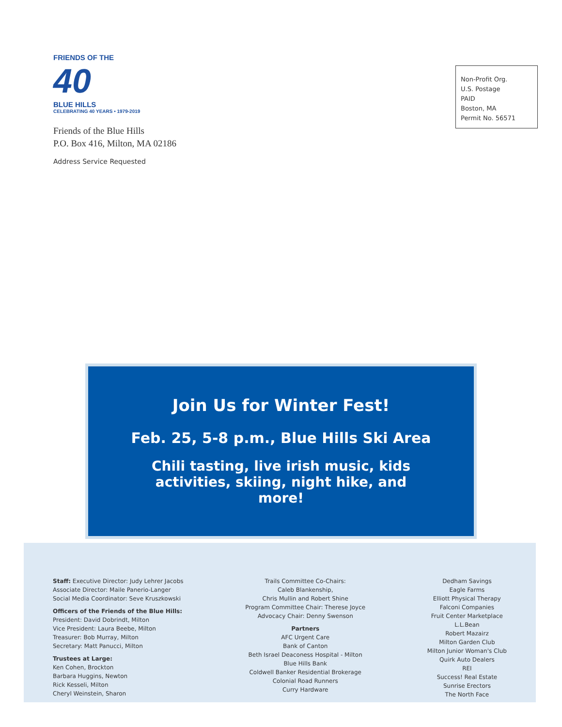FRIENDS OF THE
40
BLUE HILLS
CELEBRATING 40 YEARS • 1979-2019
Friends of the Blue Hills
P.O. Box 416, Milton, MA 02186
Address Service Requested
Non-Profit Org.
U.S. Postage
PAID
Boston, MA
Permit No. 56571
Join Us for Winter Fest!
Feb. 25, 5-8 p.m., Blue Hills Ski Area
Chili tasting, live irish music, kids activities, skiing, night hike, and more!
Staff: Executive Director: Judy Lehrer Jacobs
Associate Director: Maile Panerio-Langer
Social Media Coordinator: Seve Kruszkowski
Officers of the Friends of the Blue Hills:
President: David Dobrindt, Milton
Vice President: Laura Beebe, Milton
Treasurer: Bob Murray, Milton
Secretary: Matt Panucci, Milton
Trustees at Large:
Ken Cohen, Brockton
Barbara Huggins, Newton
Rick Kesseli, Milton
Cheryl Weinstein, Sharon
Trails Committee Co-Chairs:
Caleb Blankenship,
Chris Mullin and Robert Shine
Program Committee Chair: Therese Joyce
Advocacy Chair: Denny Swenson
Partners
AFC Urgent Care
Bank of Canton
Beth Israel Deaconess Hospital - Milton
Blue Hills Bank
Coldwell Banker Residential Brokerage
Colonial Road Runners
Curry Hardware
Dedham Savings
Eagle Farms
Elliott Physical Therapy
Falconi Companies
Fruit Center Marketplace
L.L.Bean
Robert Mazairz
Milton Garden Club
Milton Junior Woman's Club
Quirk Auto Dealers
REI
Success! Real Estate
Sunrise Erectors
The North Face